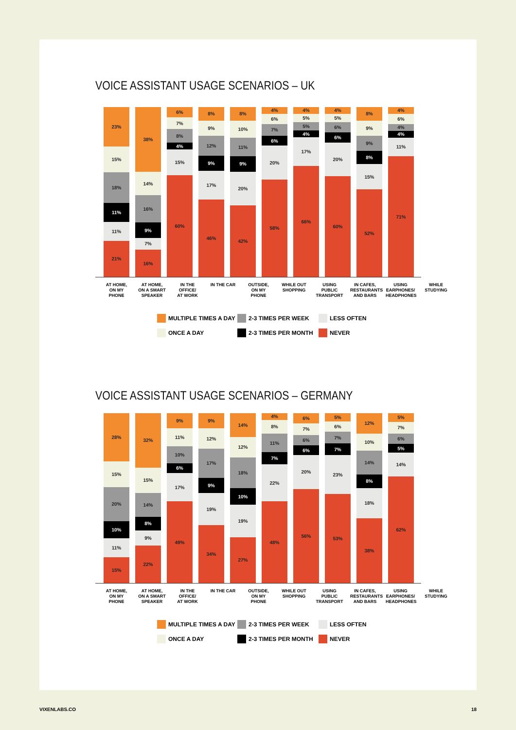VOICE ASSISTANT USAGE SCENARIOS – UK
23%
15%
18%
11%
11%
21%
38%
14%
16%
9%
7%
16%
6%
7%
8%
4%
15%
60%
8%
9%
12%
9%
17%
46%
8%
10%
11%
9%
20%
42%
4%
6%
7%
6%
20%
58%
4%
5%
5%
4%
17%
66%
4%
5%
6%
6%
20%
60%
8%
9%
9%
8%
15%
52%
4%
6%
4%
4%
11%
71%
AT HOME,
ON MY PHONE
AT HOME,
ON A SMART
SPEAKER
IN THE OFFICE/
AT WORK
IN THE CAR OUTSIDE,
ON MY PHONE
WHILE OUT
SHOPPING
USING PUBLIC
TRANSPORT
IN CAFES,
RESTAURANTS
AND BARS
USING
EARPHONES/
HEADPHONES
WHILE
STUDYING
MULTIPLE TIMES A DAY 2-3 TIMES PER WEEK LESS OFTEN ONCE A DAY 2-3 TIMES PER MONTH NEVER
VOICE ASSISTANT USAGE SCENARIOS – GERMANY
28%
15%
20%
10%
11%
15%
32%
15%
14%
8%
9%
22%
9%
11%
10%
6%
17%
49%
9%
12%
17%
9%
19%
34%
14%
12%
18%
10%
19%
27%
4%
8%
11%
7%
22%
48%
6%
7%
6%
6%
20%
56%
5%
6%
7%
7%
23%
53%
12%
10%
14%
8%
18%
38%
5%
7%
6%
5%
14%
62%
AT HOME,
ON MY PHONE
AT HOME,
ON A SMART
SPEAKER
IN THE OFFICE/
AT WORK
IN THE CAR OUTSIDE,
ON MY PHONE
WHILE OUT
SHOPPING
USING PUBLIC
TRANSPORT
IN CAFES,
RESTAURANTS
AND BARS
USING
EARPHONES/
HEADPHONES
WHILE
STUDYING
MULTIPLE TIMES A DAY 2-3 TIMES PER WEEK LESS OFTEN ONCE A DAY 2-3 TIMES PER MONTH NEVER
VIXENLABS.CO 18